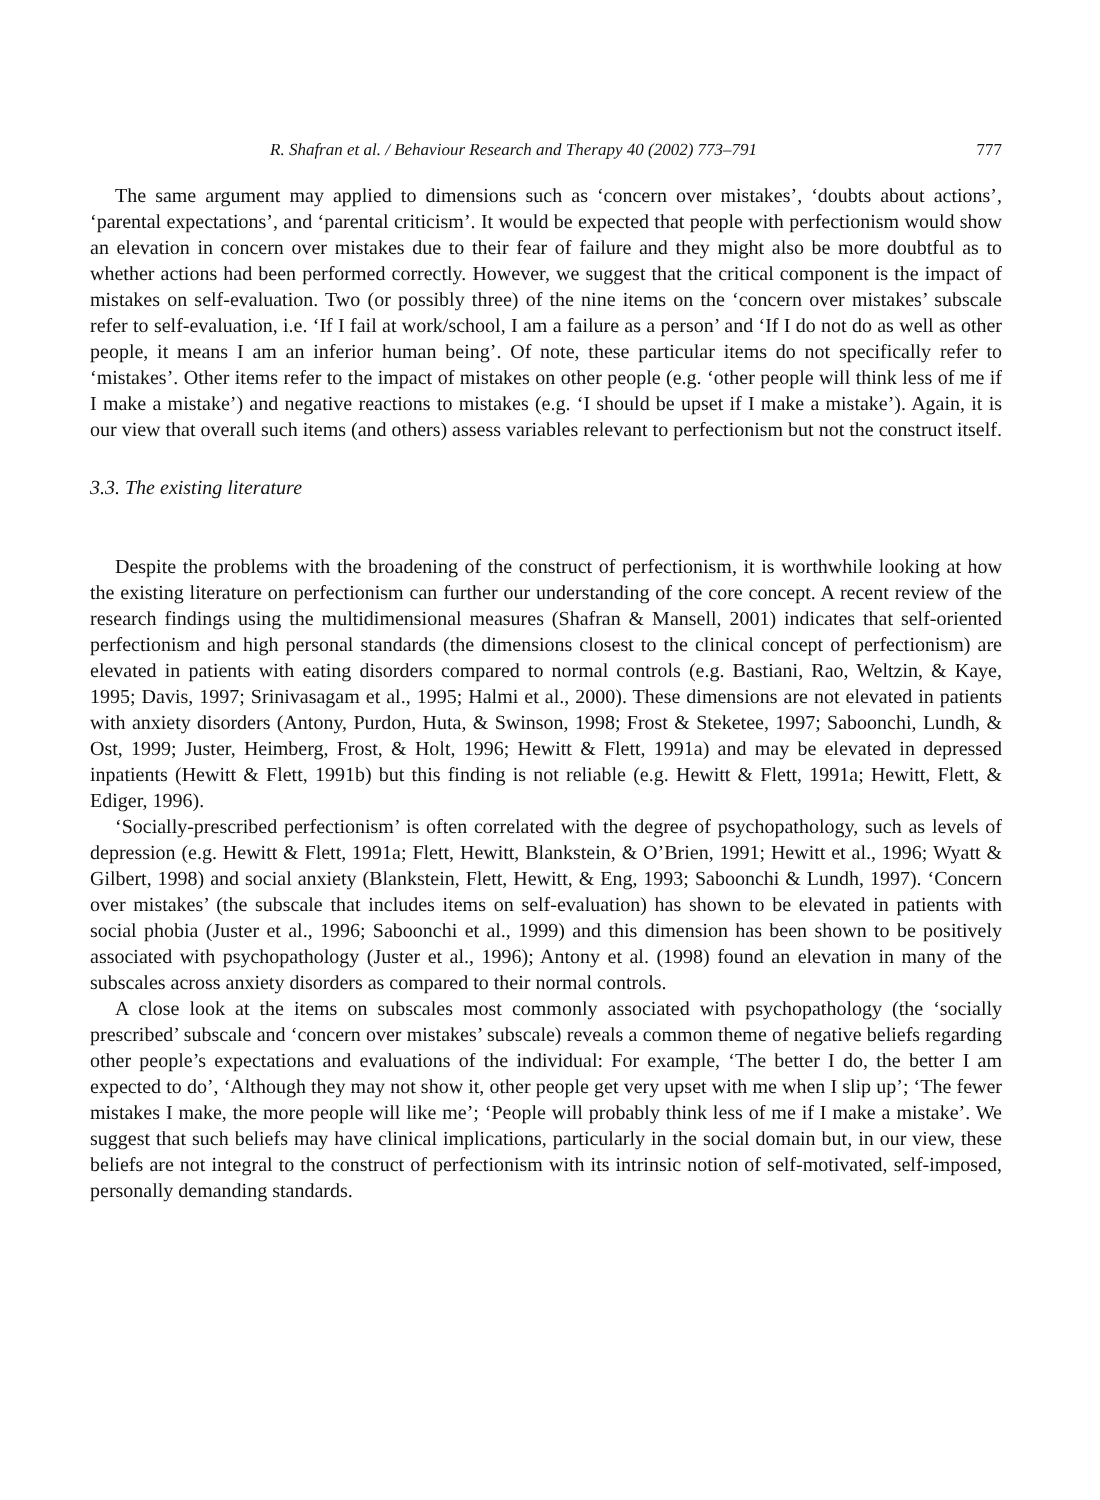R. Shafran et al. / Behaviour Research and Therapy 40 (2002) 773–791 777
The same argument may applied to dimensions such as ‘concern over mistakes’, ‘doubts about actions’, ‘parental expectations’, and ‘parental criticism’. It would be expected that people with perfectionism would show an elevation in concern over mistakes due to their fear of failure and they might also be more doubtful as to whether actions had been performed correctly. However, we suggest that the critical component is the impact of mistakes on self-evaluation. Two (or possibly three) of the nine items on the ‘concern over mistakes’ subscale refer to self-evaluation, i.e. ‘If I fail at work/school, I am a failure as a person’ and ‘If I do not do as well as other people, it means I am an inferior human being’. Of note, these particular items do not specifically refer to ‘mistakes’. Other items refer to the impact of mistakes on other people (e.g. ‘other people will think less of me if I make a mistake’) and negative reactions to mistakes (e.g. ‘I should be upset if I make a mistake’). Again, it is our view that overall such items (and others) assess variables relevant to perfectionism but not the construct itself.
3.3. The existing literature
Despite the problems with the broadening of the construct of perfectionism, it is worthwhile looking at how the existing literature on perfectionism can further our understanding of the core concept. A recent review of the research findings using the multidimensional measures (Shafran & Mansell, 2001) indicates that self-oriented perfectionism and high personal standards (the dimensions closest to the clinical concept of perfectionism) are elevated in patients with eating disorders compared to normal controls (e.g. Bastiani, Rao, Weltzin, & Kaye, 1995; Davis, 1997; Srinivasagam et al., 1995; Halmi et al., 2000). These dimensions are not elevated in patients with anxiety disorders (Antony, Purdon, Huta, & Swinson, 1998; Frost & Steketee, 1997; Saboonchi, Lundh, & Ost, 1999; Juster, Heimberg, Frost, & Holt, 1996; Hewitt & Flett, 1991a) and may be elevated in depressed inpatients (Hewitt & Flett, 1991b) but this finding is not reliable (e.g. Hewitt & Flett, 1991a; Hewitt, Flett, & Ediger, 1996).
‘Socially-prescribed perfectionism’ is often correlated with the degree of psychopathology, such as levels of depression (e.g. Hewitt & Flett, 1991a; Flett, Hewitt, Blankstein, & O’Brien, 1991; Hewitt et al., 1996; Wyatt & Gilbert, 1998) and social anxiety (Blankstein, Flett, Hewitt, & Eng, 1993; Saboonchi & Lundh, 1997). ‘Concern over mistakes’ (the subscale that includes items on self-evaluation) has shown to be elevated in patients with social phobia (Juster et al., 1996; Saboonchi et al., 1999) and this dimension has been shown to be positively associated with psychopathology (Juster et al., 1996); Antony et al. (1998) found an elevation in many of the subscales across anxiety disorders as compared to their normal controls.
A close look at the items on subscales most commonly associated with psychopathology (the ‘socially prescribed’ subscale and ‘concern over mistakes’ subscale) reveals a common theme of negative beliefs regarding other people’s expectations and evaluations of the individual: For example, ‘The better I do, the better I am expected to do’, ‘Although they may not show it, other people get very upset with me when I slip up’; ‘The fewer mistakes I make, the more people will like me’; ‘People will probably think less of me if I make a mistake’. We suggest that such beliefs may have clinical implications, particularly in the social domain but, in our view, these beliefs are not integral to the construct of perfectionism with its intrinsic notion of self-motivated, self-imposed, personally demanding standards.